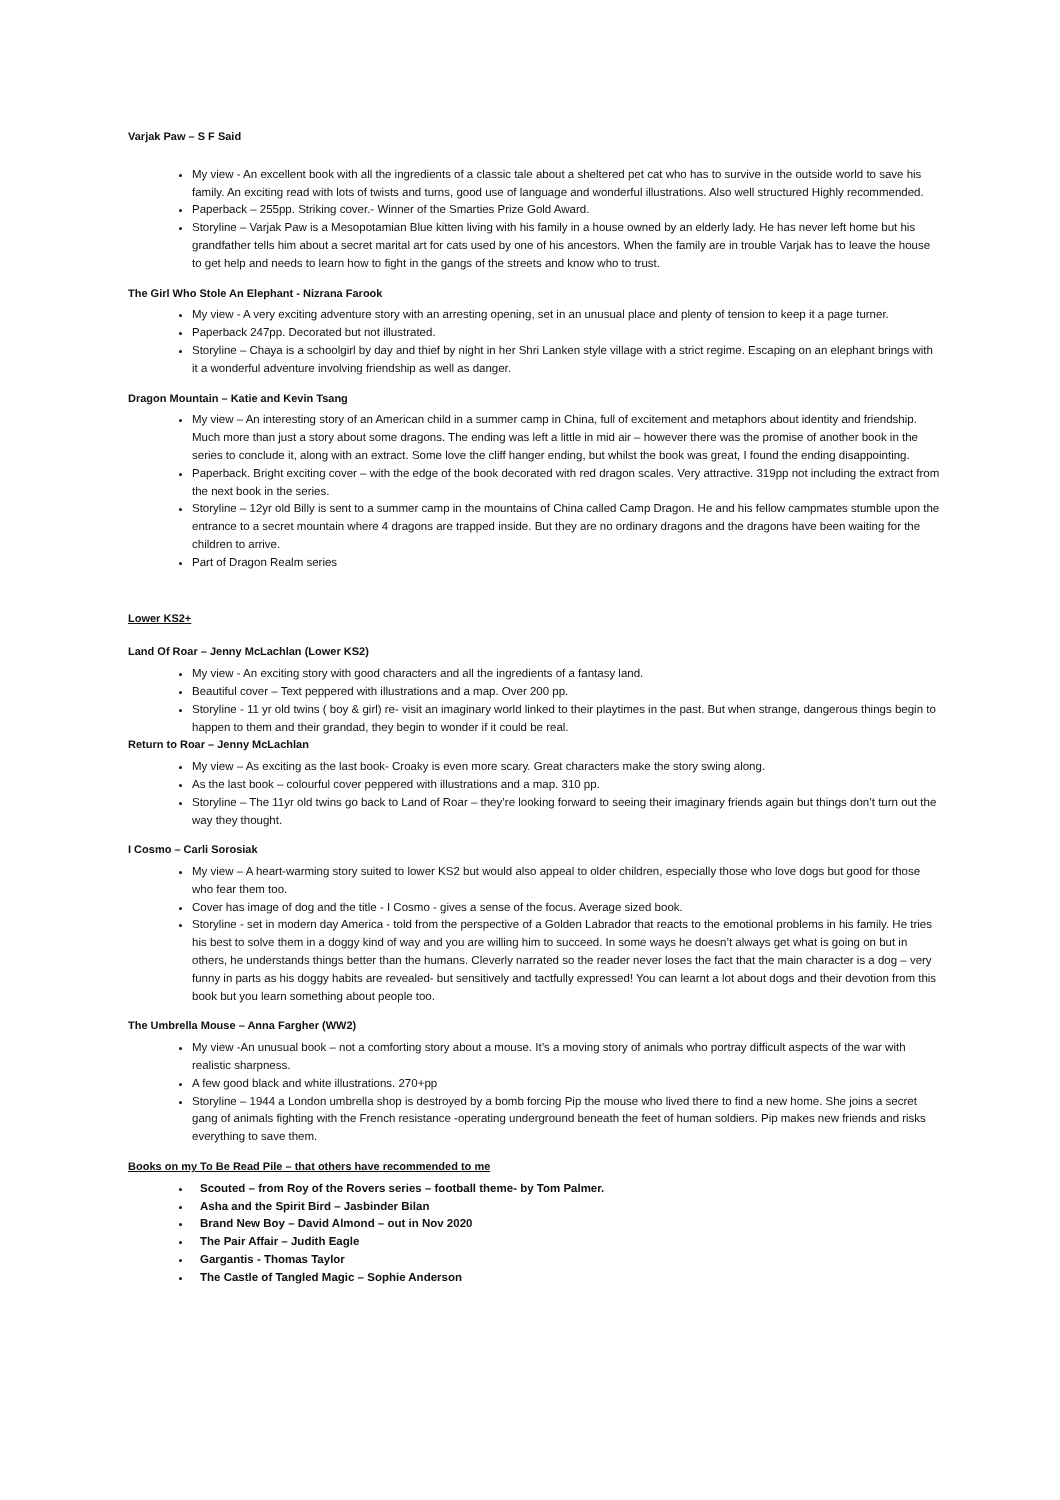Varjak Paw – S F Said
My view - An excellent book with all the ingredients of a classic tale about a sheltered pet cat who has to survive in the outside world to save his family. An exciting read with lots of twists and turns, good use of language and wonderful illustrations. Also well structured Highly recommended.
Paperback – 255pp. Striking cover.- Winner of the Smarties Prize Gold Award.
Storyline – Varjak Paw is a Mesopotamian Blue kitten living with his family in a house owned by an elderly lady. He has never left home but his grandfather tells him about a secret marital art for cats used by one of his ancestors. When the family are in trouble Varjak has to leave the house to get help and needs to learn how to fight in the gangs of the streets and know who to trust.
The Girl Who Stole An Elephant - Nizrana Farook
My view - A very exciting adventure story with an arresting opening, set in an unusual place and plenty of tension to keep it a page turner.
Paperback 247pp. Decorated but not illustrated.
Storyline – Chaya is a schoolgirl by day and thief by night in her Shri Lanken style village with a strict regime. Escaping on an elephant brings with it a wonderful adventure involving friendship as well as danger.
Dragon Mountain – Katie and Kevin Tsang
My view – An interesting story of an American child in a summer camp in China, full of excitement and metaphors about identity and friendship. Much more than just a story about some dragons. The ending was left a little in mid air – however there was the promise of another book in the series to conclude it, along with an extract. Some love the cliff hanger ending, but whilst the book was great, I found the ending disappointing.
Paperback. Bright exciting cover – with the edge of the book decorated with red dragon scales. Very attractive. 319pp not including the extract from the next book in the series.
Storyline – 12yr old Billy is sent to a summer camp in the mountains of China called Camp Dragon. He and his fellow campmates stumble upon the entrance to a secret mountain where 4 dragons are trapped inside. But they are no ordinary dragons and the dragons have been waiting for the children to arrive.
Part of Dragon Realm series
Lower KS2+
Land Of Roar – Jenny McLachlan (Lower KS2)
My view - An exciting story with good characters and all the ingredients of a fantasy land.
Beautiful cover – Text peppered with illustrations and a map. Over 200 pp.
Storyline - 11 yr old twins ( boy & girl) re- visit an imaginary world linked to their playtimes in the past. But when strange, dangerous things begin to happen to them and their grandad, they begin to wonder if it could be real.
Return to Roar – Jenny McLachlan
My view – As exciting as the last book- Croaky is even more scary. Great characters make the story swing along.
As the last book – colourful cover peppered with illustrations and a map. 310 pp.
Storyline – The 11yr old twins go back to Land of Roar – they’re looking forward to seeing their imaginary friends again but things don’t turn out the way they thought.
I Cosmo – Carli Sorosiak
My view – A heart-warming story suited to lower KS2 but would also appeal to older children, especially those who love dogs but good for those who fear them too.
Cover has image of dog and the title - I Cosmo - gives a sense of the focus. Average sized book.
Storyline - set in modern day America - told from the perspective of a Golden Labrador that reacts to the emotional problems in his family. He tries his best to solve them in a doggy kind of way and you are willing him to succeed. In some ways he doesn’t always get what is going on but in others, he understands things better than the humans. Cleverly narrated so the reader never loses the fact that the main character is a dog – very funny in parts as his doggy habits are revealed- but sensitively and tactfully expressed! You can learnt a lot about dogs and their devotion from this book but you learn something about people too.
The Umbrella Mouse – Anna Fargher (WW2)
My view -An unusual book – not a comforting story about a mouse. It’s a moving story of animals who portray difficult aspects of the war with realistic sharpness.
A few good black and white illustrations. 270+pp
Storyline – 1944 a London umbrella shop is destroyed by a bomb forcing Pip the mouse who lived there to find a new home. She joins a secret gang of animals fighting with the French resistance -operating underground beneath the feet of human soldiers. Pip makes new friends and risks everything to save them.
Books on my To Be Read Pile – that others have recommended to me
Scouted – from Roy of the Rovers series – football theme- by Tom Palmer.
Asha and the Spirit Bird – Jasbinder Bilan
Brand New Boy – David Almond – out in Nov 2020
The Pair Affair – Judith Eagle
Gargantis - Thomas Taylor
The Castle of Tangled Magic – Sophie Anderson